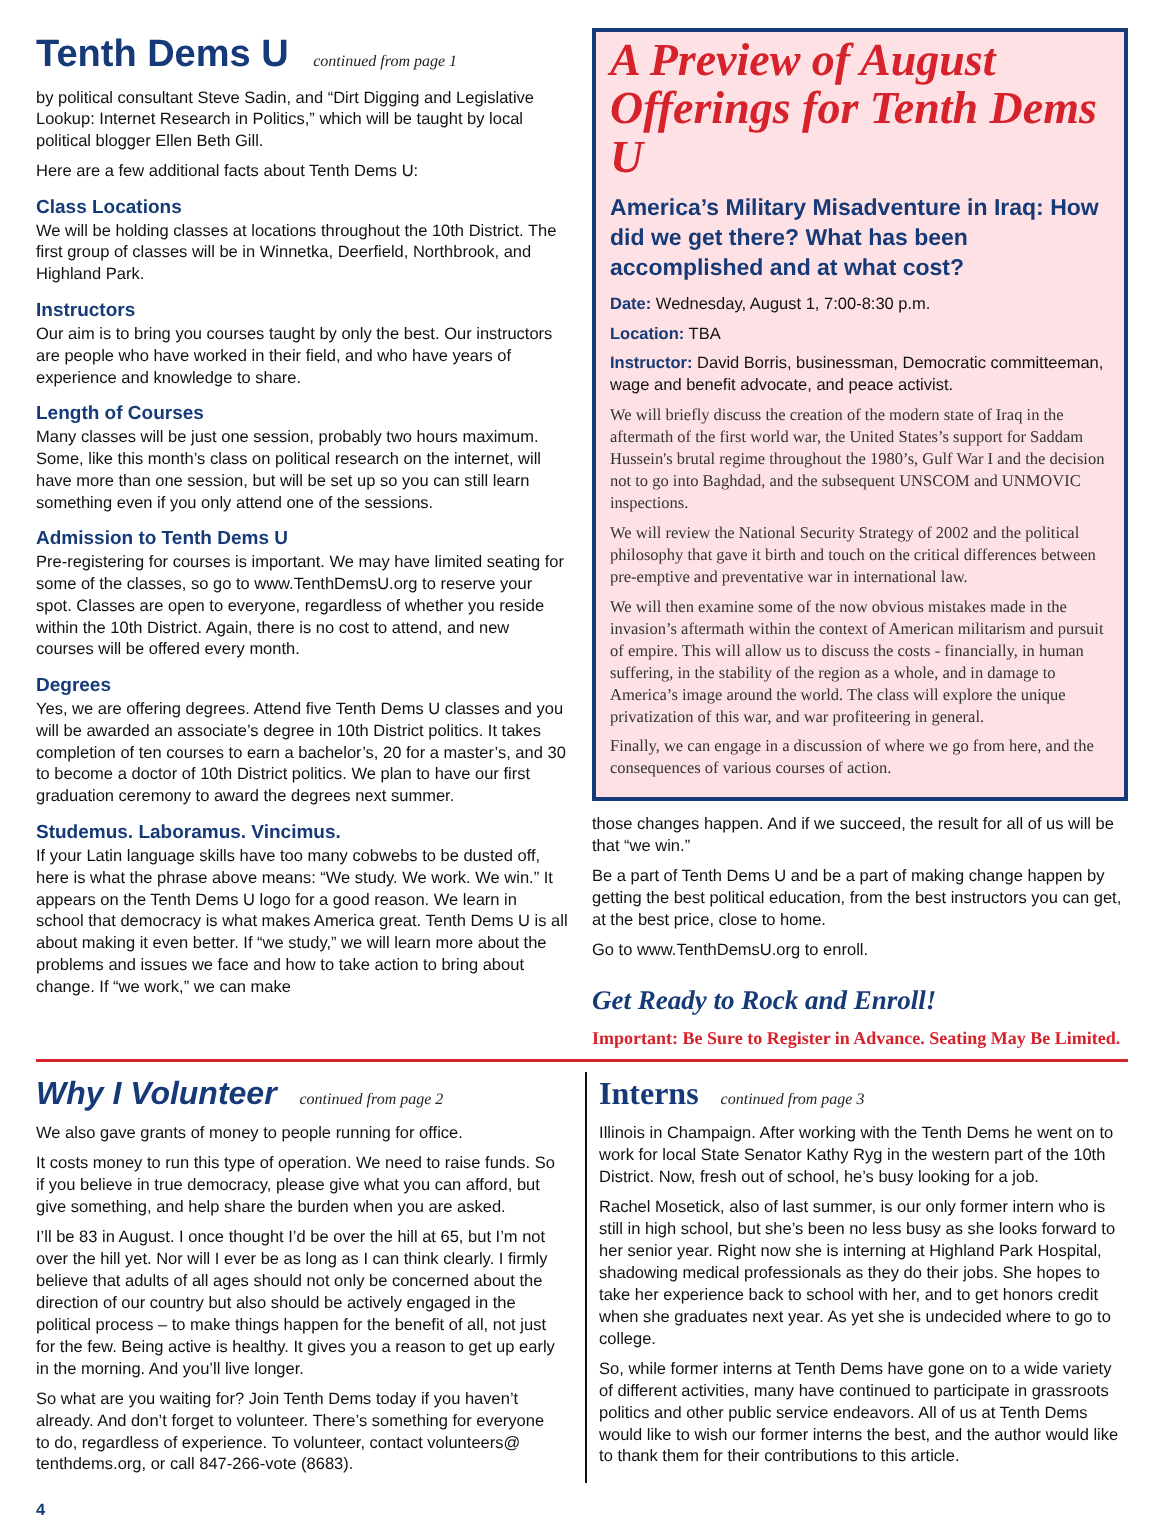Tenth Dems U continued from page 1
by political consultant Steve Sadin, and “Dirt Digging and Legislative Lookup: Internet Research in Politics,” which will be taught by local political blogger Ellen Beth Gill.
Here are a few additional facts about Tenth Dems U:
Class Locations
We will be holding classes at locations throughout the 10th District. The first group of classes will be in Winnetka, Deerfield, Northbrook, and Highland Park.
Instructors
Our aim is to bring you courses taught by only the best. Our instructors are people who have worked in their field, and who have years of experience and knowledge to share.
Length of Courses
Many classes will be just one session, probably two hours maximum. Some, like this month’s class on political research on the internet, will have more than one session, but will be set up so you can still learn something even if you only attend one of the sessions.
Admission to Tenth Dems U
Pre-registering for courses is important. We may have limited seating for some of the classes, so go to www.TenthDemsU.org to reserve your spot. Classes are open to everyone, regardless of whether you reside within the 10th District. Again, there is no cost to attend, and new courses will be offered every month.
Degrees
Yes, we are offering degrees. Attend five Tenth Dems U classes and you will be awarded an associate’s degree in 10th District politics. It takes completion of ten courses to earn a bachelor’s, 20 for a master’s, and 30 to become a doctor of 10th District politics. We plan to have our first graduation ceremony to award the degrees next summer.
Studemus. Laboramus. Vincimus.
If your Latin language skills have too many cobwebs to be dusted off, here is what the phrase above means: “We study. We work. We win.” It appears on the Tenth Dems U logo for a good reason. We learn in school that democracy is what makes America great. Tenth Dems U is all about making it even better. If “we study,” we will learn more about the problems and issues we face and how to take action to bring about change. If “we work,” we can make
A Preview of August Offerings for Tenth Dems U
America’s Military Misadventure in Iraq: How did we get there? What has been accomplished and at what cost?
Date: Wednesday, August 1, 7:00-8:30 p.m.
Location: TBA
Instructor: David Borris, businessman, Democratic committeeman, wage and benefit advocate, and peace activist.
We will briefly discuss the creation of the modern state of Iraq in the aftermath of the first world war, the United States’s support for Saddam Hussein's brutal regime throughout the 1980’s, Gulf War I and the decision not to go into Baghdad, and the subsequent UNSCOM and UNMOVIC inspections.
We will review the National Security Strategy of 2002 and the political philosophy that gave it birth and touch on the critical differences between pre-emptive and preventative war in international law.
We will then examine some of the now obvious mistakes made in the invasion’s aftermath within the context of American militarism and pursuit of empire. This will allow us to discuss the costs - financially, in human suffering, in the stability of the region as a whole, and in damage to America’s image around the world. The class will explore the unique privatization of this war, and war profiteering in general.
Finally, we can engage in a discussion of where we go from here, and the consequences of various courses of action.
those changes happen. And if we succeed, the result for all of us will be that “we win.”
Be a part of Tenth Dems U and be a part of making change happen by getting the best political education, from the best instructors you can get, at the best price, close to home.
Go to www.TenthDemsU.org to enroll.
Get Ready to Rock and Enroll!
Important: Be Sure to Register in Advance. Seating May Be Limited.
Why I Volunteer continued from page 2
We also gave grants of money to people running for office.
It costs money to run this type of operation. We need to raise funds. So if you believe in true democracy, please give what you can afford, but give something, and help share the burden when you are asked.
I’ll be 83 in August. I once thought I’d be over the hill at 65, but I’m not over the hill yet. Nor will I ever be as long as I can think clearly. I firmly believe that adults of all ages should not only be concerned about the direction of our country but also should be actively engaged in the political process – to make things happen for the benefit of all, not just for the few. Being active is healthy. It gives you a reason to get up early in the morning. And you’ll live longer.
So what are you waiting for? Join Tenth Dems today if you haven’t already. And don’t forget to volunteer. There’s something for everyone to do, regardless of experience. To volunteer, contact volunteers@ tenthdems.org, or call 847-266-vote (8683).
Interns continued from page 3
Illinois in Champaign. After working with the Tenth Dems he went on to work for local State Senator Kathy Ryg in the western part of the 10th District. Now, fresh out of school, he’s busy looking for a job.
Rachel Mosetick, also of last summer, is our only former intern who is still in high school, but she’s been no less busy as she looks forward to her senior year. Right now she is interning at Highland Park Hospital, shadowing medical professionals as they do their jobs. She hopes to take her experience back to school with her, and to get honors credit when she graduates next year. As yet she is undecided where to go to college.
So, while former interns at Tenth Dems have gone on to a wide variety of different activities, many have continued to participate in grassroots politics and other public service endeavors. All of us at Tenth Dems would like to wish our former interns the best, and the author would like to thank them for their contributions to this article.
4